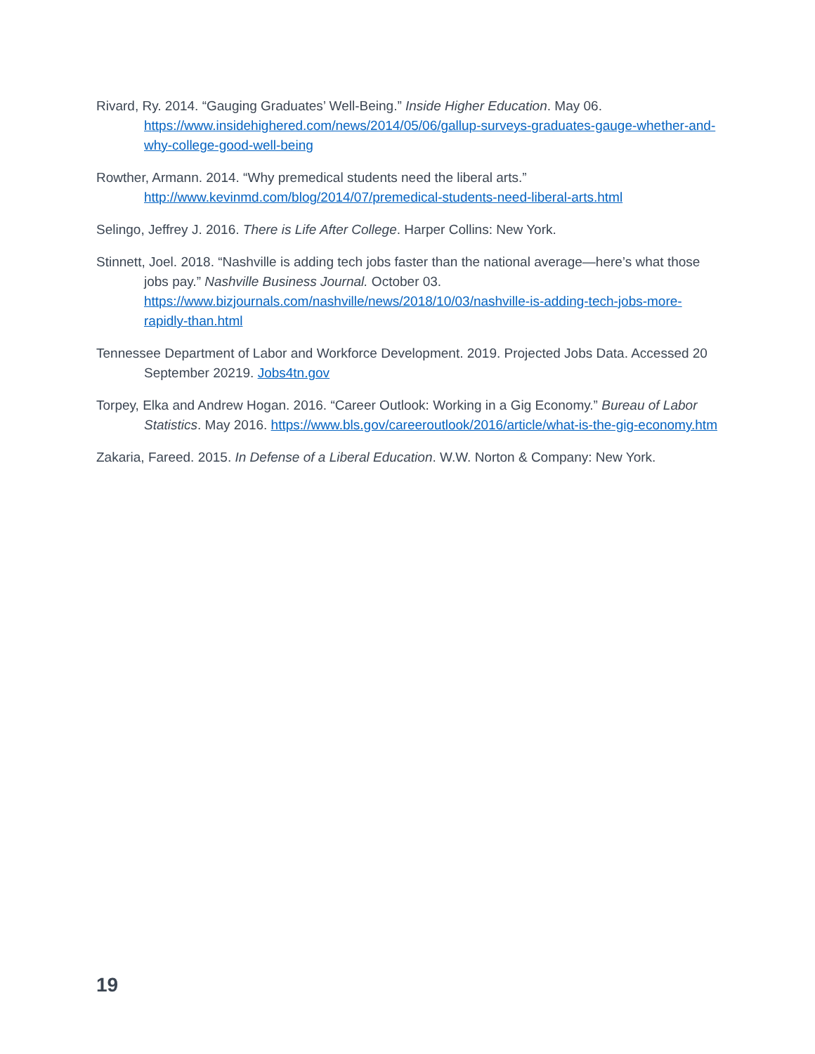Rivard, Ry. 2014. “Gauging Graduates’ Well-Being.” Inside Higher Education. May 06. https://www.insidehighered.com/news/2014/05/06/gallup-surveys-graduates-gauge-whether-and-why-college-good-well-being
Rowther, Armann. 2014. “Why premedical students need the liberal arts.” http://www.kevinmd.com/blog/2014/07/premedical-students-need-liberal-arts.html
Selingo, Jeffrey J. 2016. There is Life After College. Harper Collins: New York.
Stinnett, Joel. 2018. “Nashville is adding tech jobs faster than the national average—here’s what those jobs pay.” Nashville Business Journal. October 03. https://www.bizjournals.com/nashville/news/2018/10/03/nashville-is-adding-tech-jobs-more-rapidly-than.html
Tennessee Department of Labor and Workforce Development. 2019. Projected Jobs Data. Accessed 20 September 20219. Jobs4tn.gov
Torpey, Elka and Andrew Hogan. 2016. “Career Outlook: Working in a Gig Economy.” Bureau of Labor Statistics. May 2016. https://www.bls.gov/careeroutlook/2016/article/what-is-the-gig-economy.htm
Zakaria, Fareed. 2015. In Defense of a Liberal Education. W.W. Norton & Company: New York.
19